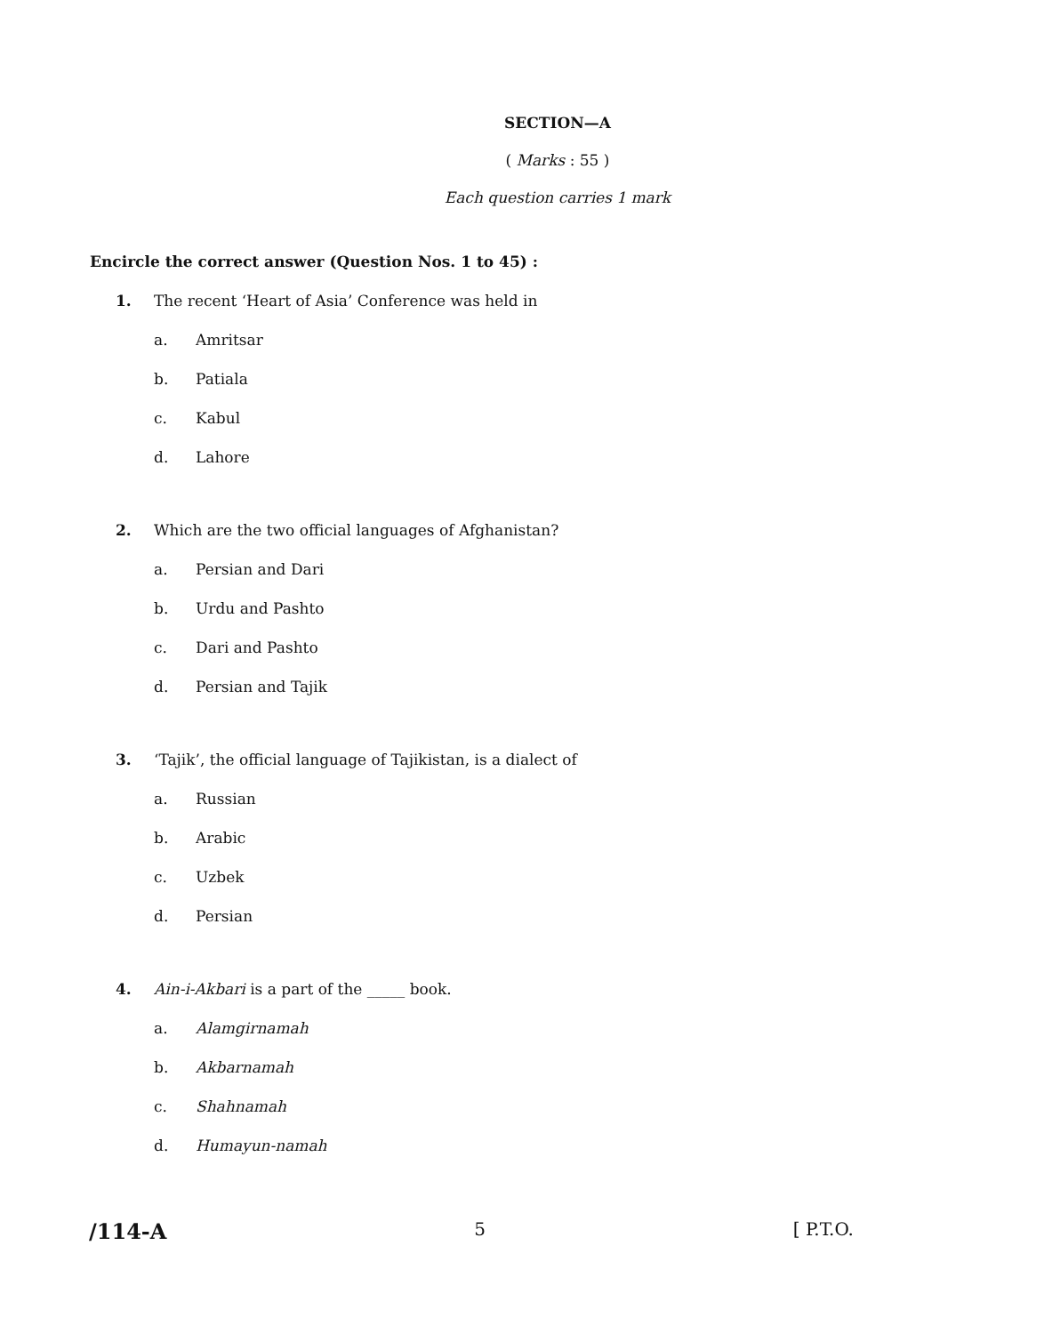SECTION—A
( Marks : 55 )
Each question carries 1 mark
Encircle the correct answer (Question Nos. 1 to 45) :
1. The recent ‘Heart of Asia’ Conference was held in
a. Amritsar
b. Patiala
c. Kabul
d. Lahore
2. Which are the two official languages of Afghanistan?
a. Persian and Dari
b. Urdu and Pashto
c. Dari and Pashto
d. Persian and Tajik
3. ‘Tajik’, the official language of Tajikistan, is a dialect of
a. Russian
b. Arabic
c. Uzbek
d. Persian
4. Ain-i-Akbari is a part of the _____ book.
a. Alamgirnamah
b. Akbarnamah
c. Shahnamah
d. Humayun-namah
/114-A 5 [ P.T.O.